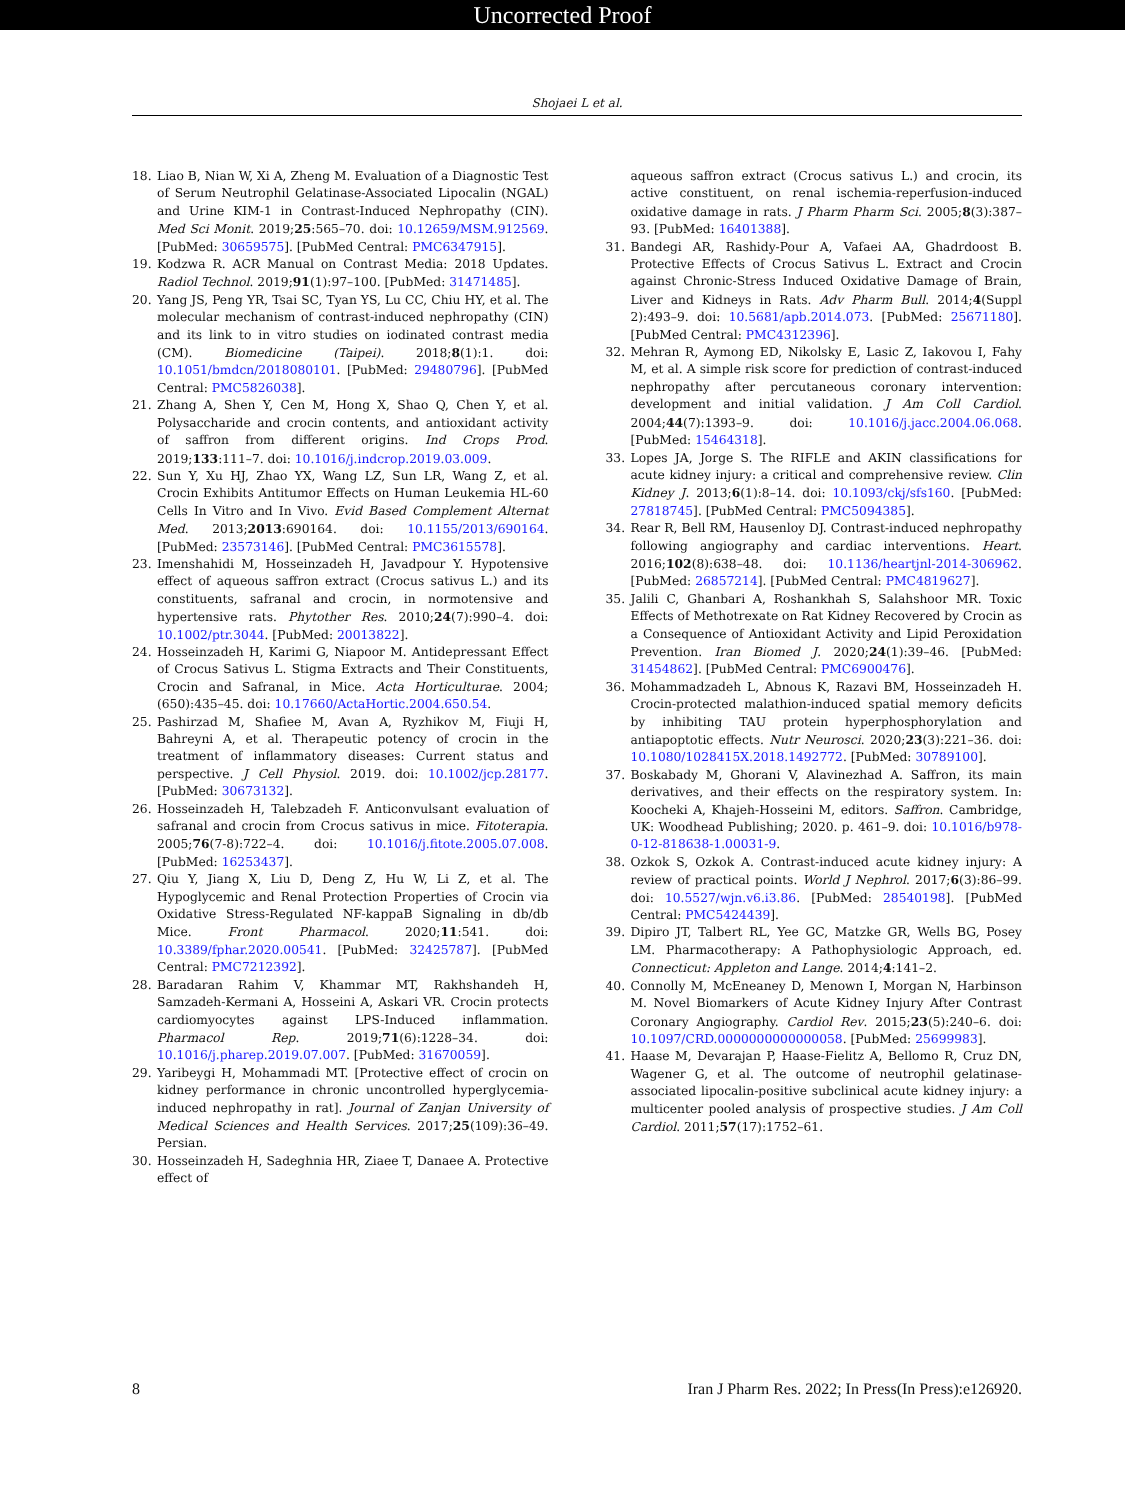Uncorrected Proof
Shojaei L et al.
18. Liao B, Nian W, Xi A, Zheng M. Evaluation of a Diagnostic Test of Serum Neutrophil Gelatinase-Associated Lipocalin (NGAL) and Urine KIM-1 in Contrast-Induced Nephropathy (CIN). Med Sci Monit. 2019;25:565–70. doi: 10.12659/MSM.912569. [PubMed: 30659575]. [PubMed Central: PMC6347915].
19. Kodzwa R. ACR Manual on Contrast Media: 2018 Updates. Radiol Technol. 2019;91(1):97–100. [PubMed: 31471485].
20. Yang JS, Peng YR, Tsai SC, Tyan YS, Lu CC, Chiu HY, et al. The molecular mechanism of contrast-induced nephropathy (CIN) and its link to in vitro studies on iodinated contrast media (CM). Biomedicine (Taipei). 2018;8(1):1. doi: 10.1051/bmdcn/2018080101. [PubMed: 29480796]. [PubMed Central: PMC5826038].
21. Zhang A, Shen Y, Cen M, Hong X, Shao Q, Chen Y, et al. Polysaccharide and crocin contents, and antioxidant activity of saffron from different origins. Ind Crops Prod. 2019;133:111–7. doi: 10.1016/j.indcrop.2019.03.009.
22. Sun Y, Xu HJ, Zhao YX, Wang LZ, Sun LR, Wang Z, et al. Crocin Exhibits Antitumor Effects on Human Leukemia HL-60 Cells In Vitro and In Vivo. Evid Based Complement Alternat Med. 2013;2013:690164. doi: 10.1155/2013/690164. [PubMed: 23573146]. [PubMed Central: PMC3615578].
23. Imenshahidi M, Hosseinzadeh H, Javadpour Y. Hypotensive effect of aqueous saffron extract (Crocus sativus L.) and its constituents, safranal and crocin, in normotensive and hypertensive rats. Phytother Res. 2010;24(7):990–4. doi: 10.1002/ptr.3044. [PubMed: 20013822].
24. Hosseinzadeh H, Karimi G, Niapoor M. Antidepressant Effect of Crocus Sativus L. Stigma Extracts and Their Constituents, Crocin and Safranal, in Mice. Acta Horticulturae. 2004;(650):435–45. doi: 10.17660/ActaHortic.2004.650.54.
25. Pashirzad M, Shafiee M, Avan A, Ryzhikov M, Fiuji H, Bahreyni A, et al. Therapeutic potency of crocin in the treatment of inflammatory diseases: Current status and perspective. J Cell Physiol. 2019. doi: 10.1002/jcp.28177. [PubMed: 30673132].
26. Hosseinzadeh H, Talebzadeh F. Anticonvulsant evaluation of safranal and crocin from Crocus sativus in mice. Fitoterapia. 2005;76(7-8):722–4. doi: 10.1016/j.fitote.2005.07.008. [PubMed: 16253437].
27. Qiu Y, Jiang X, Liu D, Deng Z, Hu W, Li Z, et al. The Hypoglycemic and Renal Protection Properties of Crocin via Oxidative Stress-Regulated NF-kappaB Signaling in db/db Mice. Front Pharmacol. 2020;11:541. doi: 10.3389/fphar.2020.00541. [PubMed: 32425787]. [PubMed Central: PMC7212392].
28. Baradaran Rahim V, Khammar MT, Rakhshandeh H, Samzadeh-Kermani A, Hosseini A, Askari VR. Crocin protects cardiomyocytes against LPS-Induced inflammation. Pharmacol Rep. 2019;71(6):1228–34. doi: 10.1016/j.pharep.2019.07.007. [PubMed: 31670059].
29. Yaribeygi H, Mohammadi MT. [Protective effect of crocin on kidney performance in chronic uncontrolled hyperglycemia-induced nephropathy in rat]. Journal of Zanjan University of Medical Sciences and Health Services. 2017;25(109):36–49. Persian.
30. Hosseinzadeh H, Sadeghnia HR, Ziaee T, Danaee A. Protective effect of
aqueous saffron extract (Crocus sativus L.) and crocin, its active constituent, on renal ischemia-reperfusion-induced oxidative damage in rats. J Pharm Pharm Sci. 2005;8(3):387–93. [PubMed: 16401388].
31. Bandegi AR, Rashidy-Pour A, Vafaei AA, Ghadrdoost B. Protective Effects of Crocus Sativus L. Extract and Crocin against Chronic-Stress Induced Oxidative Damage of Brain, Liver and Kidneys in Rats. Adv Pharm Bull. 2014;4(Suppl 2):493–9. doi: 10.5681/apb.2014.073. [PubMed: 25671180]. [PubMed Central: PMC4312396].
32. Mehran R, Aymong ED, Nikolsky E, Lasic Z, Iakovou I, Fahy M, et al. A simple risk score for prediction of contrast-induced nephropathy after percutaneous coronary intervention: development and initial validation. J Am Coll Cardiol. 2004;44(7):1393–9. doi: 10.1016/j.jacc.2004.06.068. [PubMed: 15464318].
33. Lopes JA, Jorge S. The RIFLE and AKIN classifications for acute kidney injury: a critical and comprehensive review. Clin Kidney J. 2013;6(1):8–14. doi: 10.1093/ckj/sfs160. [PubMed: 27818745]. [PubMed Central: PMC5094385].
34. Rear R, Bell RM, Hausenloy DJ. Contrast-induced nephropathy following angiography and cardiac interventions. Heart. 2016;102(8):638–48. doi: 10.1136/heartjnl-2014-306962. [PubMed: 26857214]. [PubMed Central: PMC4819627].
35. Jalili C, Ghanbari A, Roshankhah S, Salahshoor MR. Toxic Effects of Methotrexate on Rat Kidney Recovered by Crocin as a Consequence of Antioxidant Activity and Lipid Peroxidation Prevention. Iran Biomed J. 2020;24(1):39–46. [PubMed: 31454862]. [PubMed Central: PMC6900476].
36. Mohammadzadeh L, Abnous K, Razavi BM, Hosseinzadeh H. Crocin-protected malathion-induced spatial memory deficits by inhibiting TAU protein hyperphosphorylation and antiapoptotic effects. Nutr Neurosci. 2020;23(3):221–36. doi: 10.1080/1028415X.2018.1492772. [PubMed: 30789100].
37. Boskabady M, Ghorani V, Alavinezhad A. Saffron, its main derivatives, and their effects on the respiratory system. In: Koocheki A, Khajeh-Hosseini M, editors. Saffron. Cambridge, UK: Woodhead Publishing; 2020. p. 461–9. doi: 10.1016/b978-0-12-818638-1.00031-9.
38. Ozkok S, Ozkok A. Contrast-induced acute kidney injury: A review of practical points. World J Nephrol. 2017;6(3):86–99. doi: 10.5527/wjn.v6.i3.86. [PubMed: 28540198]. [PubMed Central: PMC5424439].
39. Dipiro JT, Talbert RL, Yee GC, Matzke GR, Wells BG, Posey LM. Pharmacotherapy: A Pathophysiologic Approach, ed. Connecticut: Appleton and Lange. 2014;4:141–2.
40. Connolly M, McEneaney D, Menown I, Morgan N, Harbinson M. Novel Biomarkers of Acute Kidney Injury After Contrast Coronary Angiography. Cardiol Rev. 2015;23(5):240–6. doi: 10.1097/CRD.0000000000000058. [PubMed: 25699983].
41. Haase M, Devarajan P, Haase-Fielitz A, Bellomo R, Cruz DN, Wagener G, et al. The outcome of neutrophil gelatinase-associated lipocalin-positive subclinical acute kidney injury: a multicenter pooled analysis of prospective studies. J Am Coll Cardiol. 2011;57(17):1752–61.
8 Iran J Pharm Res. 2022; In Press(In Press):e126920.